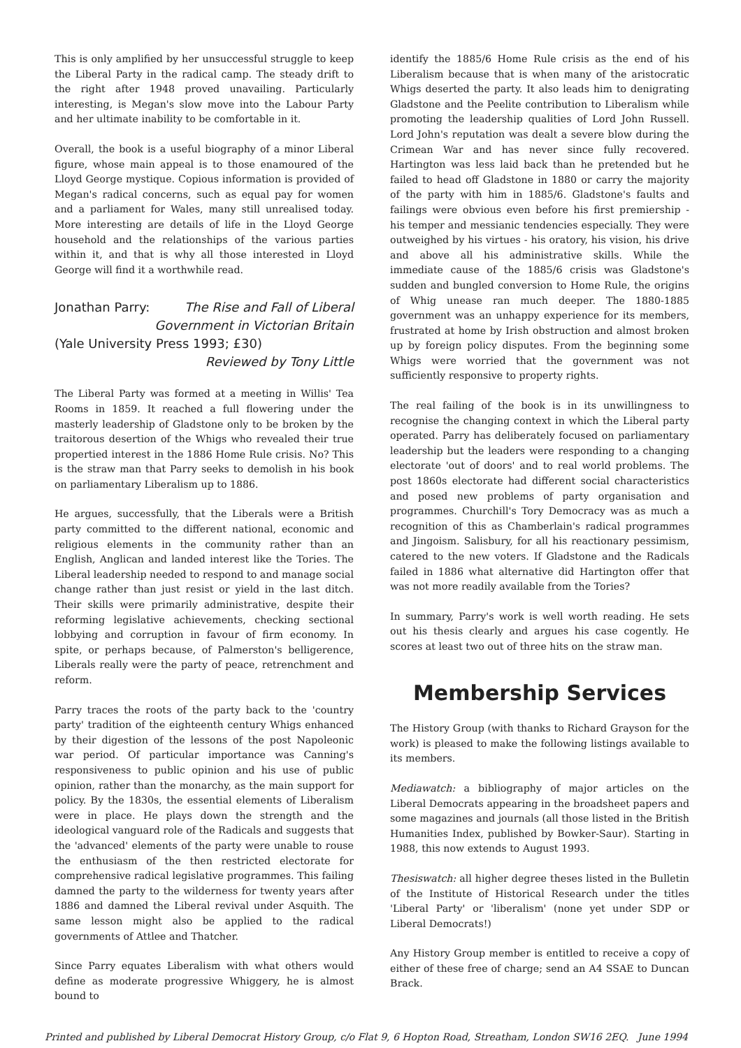This is only amplified by her unsuccessful struggle to keep the Liberal Party in the radical camp. The steady drift to the right after 1948 proved unavailing. Particularly interesting, is Megan's slow move into the Labour Party and her ultimate inability to be comfortable in it.
Overall, the book is a useful biography of a minor Liberal figure, whose main appeal is to those enamoured of the Lloyd George mystique. Copious information is provided of Megan's radical concerns, such as equal pay for women and a parliament for Wales, many still unrealised today. More interesting are details of life in the Lloyd George household and the relationships of the various parties within it, and that is why all those interested in Lloyd George will find it a worthwhile read.
Jonathan Parry: The Rise and Fall of Liberal
Government in Victorian Britain
(Yale University Press 1993; £30)
Reviewed by Tony Little
The Liberal Party was formed at a meeting in Willis' Tea Rooms in 1859. It reached a full flowering under the masterly leadership of Gladstone only to be broken by the traitorous desertion of the Whigs who revealed their true propertied interest in the 1886 Home Rule crisis. No? This is the straw man that Parry seeks to demolish in his book on parliamentary Liberalism up to 1886.
He argues, successfully, that the Liberals were a British party committed to the different national, economic and religious elements in the community rather than an English, Anglican and landed interest like the Tories. The Liberal leadership needed to respond to and manage social change rather than just resist or yield in the last ditch. Their skills were primarily administrative, despite their reforming legislative achievements, checking sectional lobbying and corruption in favour of firm economy. In spite, or perhaps because, of Palmerston's belligerence, Liberals really were the party of peace, retrenchment and reform.
Parry traces the roots of the party back to the 'country party' tradition of the eighteenth century Whigs enhanced by their digestion of the lessons of the post Napoleonic war period. Of particular importance was Canning's responsiveness to public opinion and his use of public opinion, rather than the monarchy, as the main support for policy. By the 1830s, the essential elements of Liberalism were in place. He plays down the strength and the ideological vanguard role of the Radicals and suggests that the 'advanced' elements of the party were unable to rouse the enthusiasm of the then restricted electorate for comprehensive radical legislative programmes. This failing damned the party to the wilderness for twenty years after 1886 and damned the Liberal revival under Asquith. The same lesson might also be applied to the radical governments of Attlee and Thatcher.
Since Parry equates Liberalism with what others would define as moderate progressive Whiggery, he is almost bound to
identify the 1885/6 Home Rule crisis as the end of his Liberalism because that is when many of the aristocratic Whigs deserted the party. It also leads him to denigrating Gladstone and the Peelite contribution to Liberalism while promoting the leadership qualities of Lord John Russell. Lord John's reputation was dealt a severe blow during the Crimean War and has never since fully recovered. Hartington was less laid back than he pretended but he failed to head off Gladstone in 1880 or carry the majority of the party with him in 1885/6. Gladstone's faults and failings were obvious even before his first premiership - his temper and messianic tendencies especially. They were outweighed by his virtues - his oratory, his vision, his drive and above all his administrative skills. While the immediate cause of the 1885/6 crisis was Gladstone's sudden and bungled conversion to Home Rule, the origins of Whig unease ran much deeper. The 1880-1885 government was an unhappy experience for its members, frustrated at home by Irish obstruction and almost broken up by foreign policy disputes. From the beginning some Whigs were worried that the government was not sufficiently responsive to property rights.
The real failing of the book is in its unwillingness to recognise the changing context in which the Liberal party operated. Parry has deliberately focused on parliamentary leadership but the leaders were responding to a changing electorate 'out of doors' and to real world problems. The post 1860s electorate had different social characteristics and posed new problems of party organisation and programmes. Churchill's Tory Democracy was as much a recognition of this as Chamberlain's radical programmes and Jingoism. Salisbury, for all his reactionary pessimism, catered to the new voters. If Gladstone and the Radicals failed in 1886 what alternative did Hartington offer that was not more readily available from the Tories?
In summary, Parry's work is well worth reading. He sets out his thesis clearly and argues his case cogently. He scores at least two out of three hits on the straw man.
Membership Services
The History Group (with thanks to Richard Grayson for the work) is pleased to make the following listings available to its members.
Mediawatch: a bibliography of major articles on the Liberal Democrats appearing in the broadsheet papers and some magazines and journals (all those listed in the British Humanities Index, published by Bowker-Saur). Starting in 1988, this now extends to August 1993.
Thesiswatch: all higher degree theses listed in the Bulletin of the Institute of Historical Research under the titles 'Liberal Party' or 'liberalism' (none yet under SDP or Liberal Democrats!)
Any History Group member is entitled to receive a copy of either of these free of charge; send an A4 SSAE to Duncan Brack.
Printed and published by Liberal Democrat History Group, c/o Flat 9, 6 Hopton Road, Streatham, London SW16 2EQ. June 1994